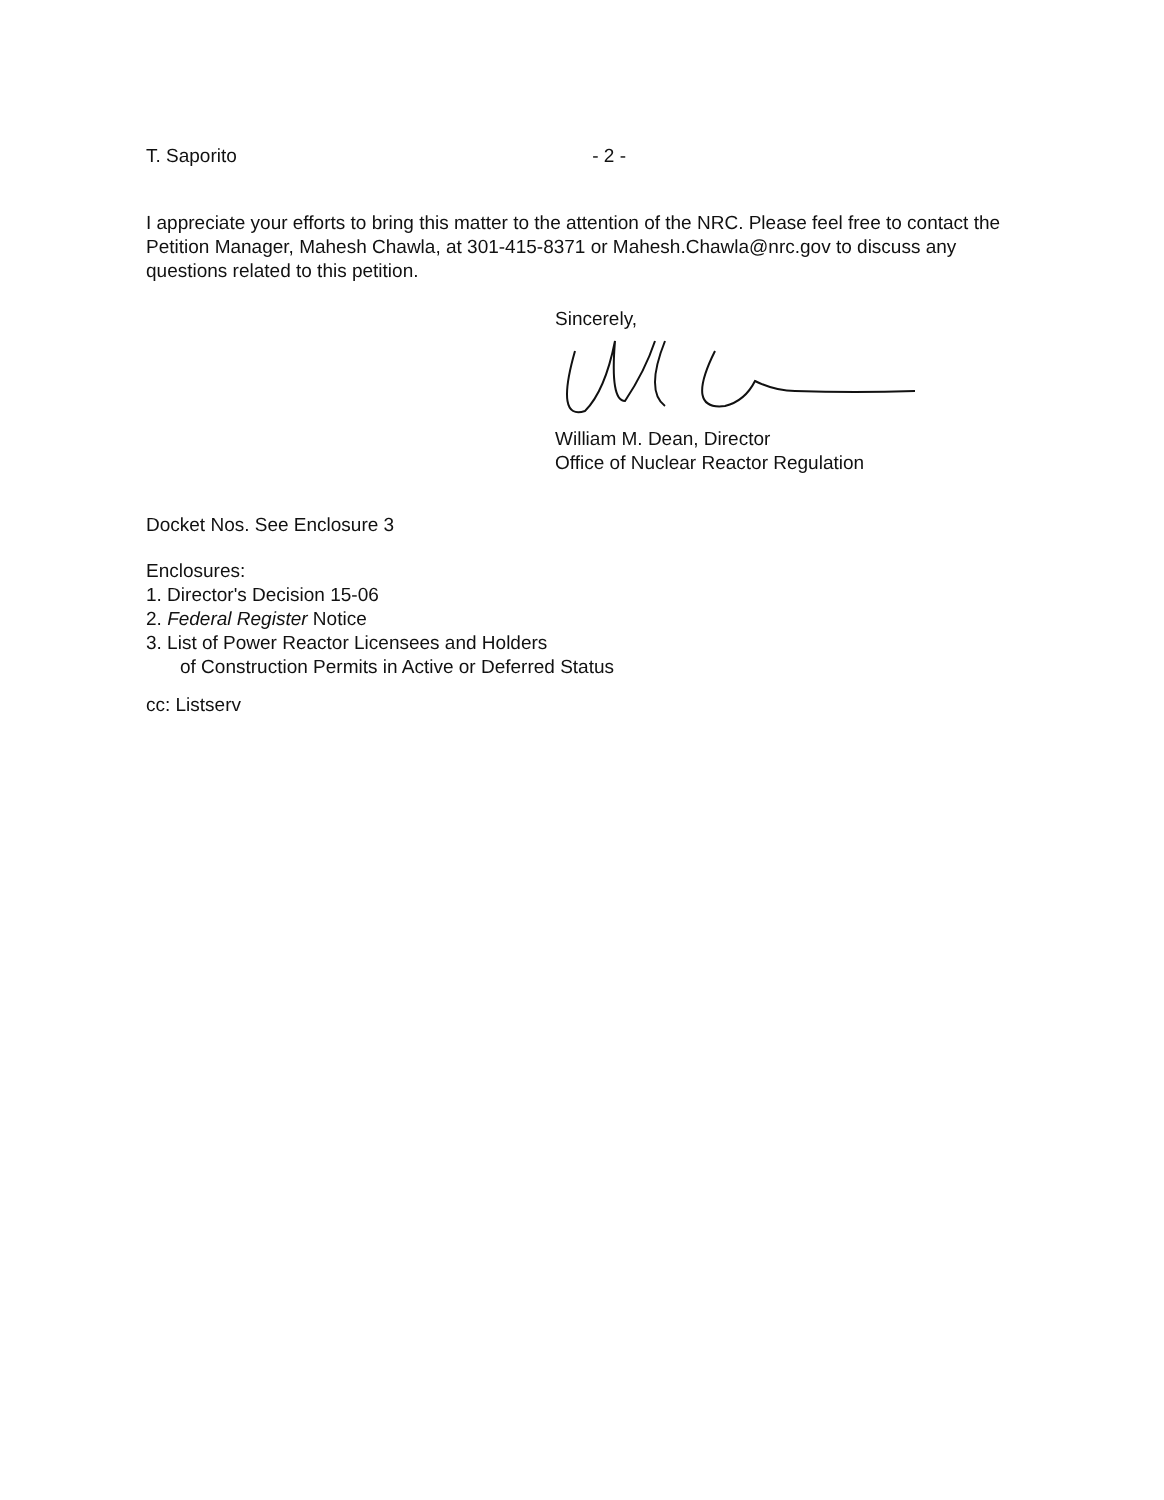T. Saporito - 2 -
I appreciate your efforts to bring this matter to the attention of the NRC. Please feel free to contact the Petition Manager, Mahesh Chawla, at 301-415-8371 or Mahesh.Chawla@nrc.gov to discuss any questions related to this petition.
Sincerely,
William M. Dean, Director
Office of Nuclear Reactor Regulation
Docket Nos. See Enclosure 3
Enclosures:
1. Director's Decision 15-06
2. Federal Register Notice
3. List of Power Reactor Licensees and Holders
of Construction Permits in Active or Deferred Status
cc: Listserv